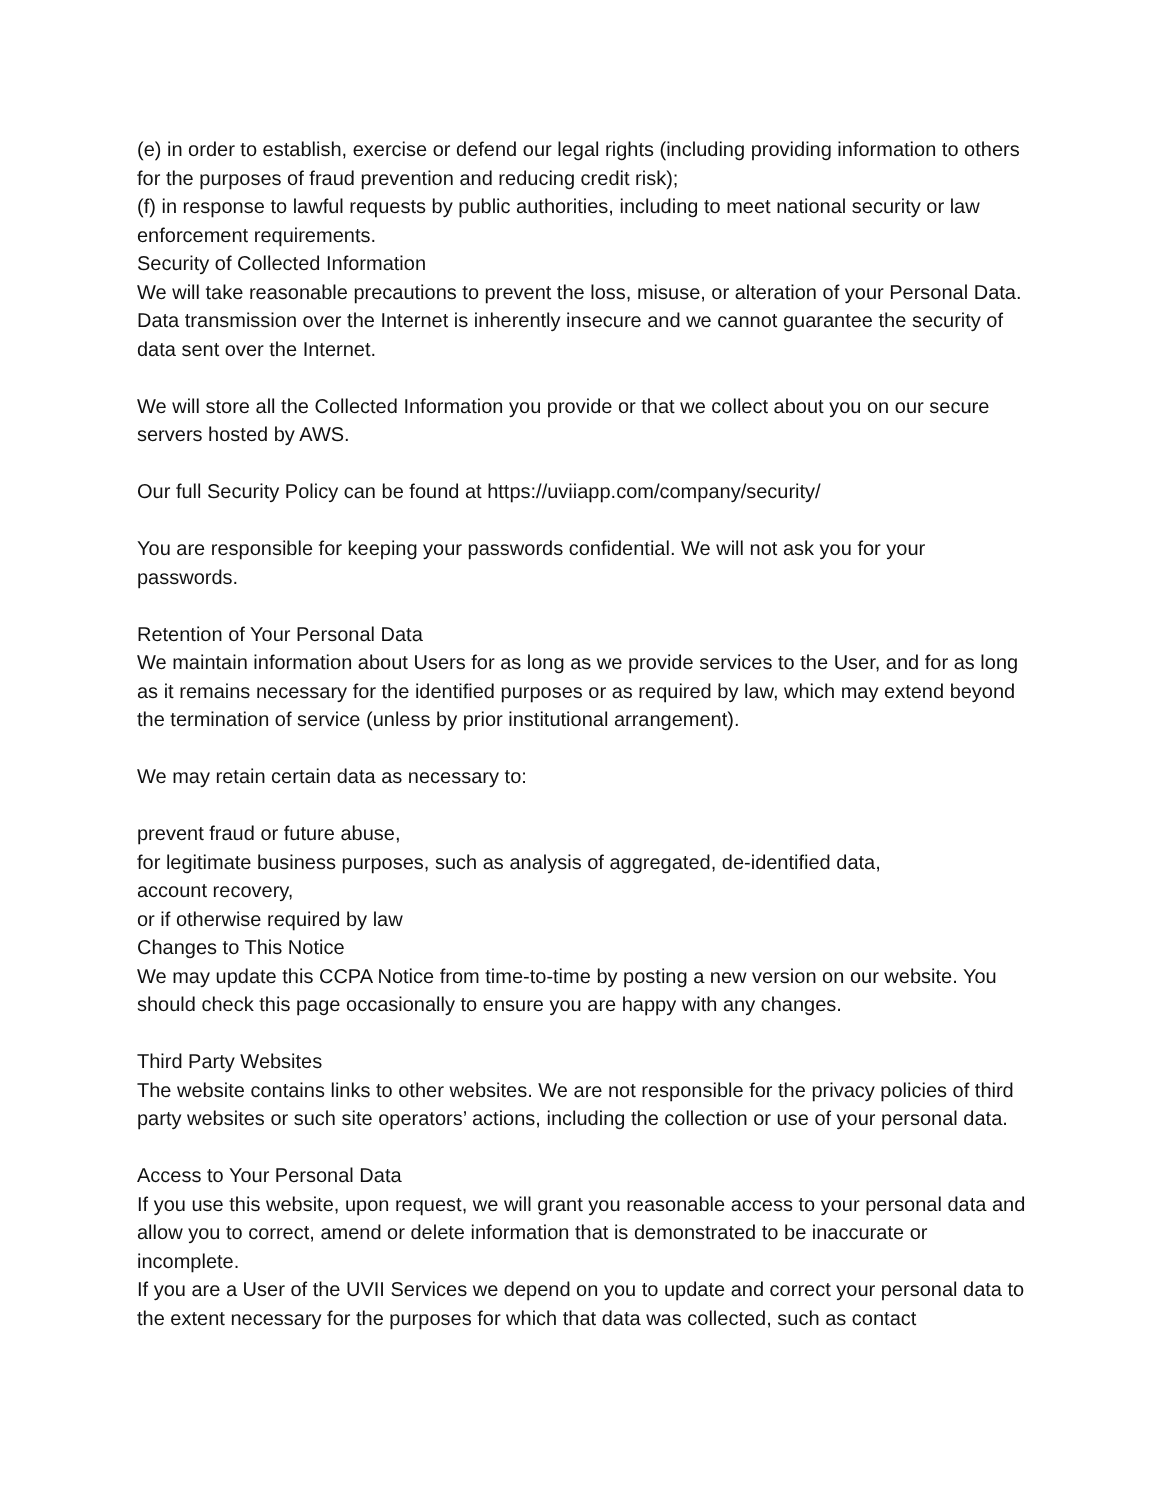(e) in order to establish, exercise or defend our legal rights (including providing information to others for the purposes of fraud prevention and reducing credit risk);
(f) in response to lawful requests by public authorities, including to meet national security or law enforcement requirements.
Security of Collected Information
We will take reasonable precautions to prevent the loss, misuse, or alteration of your Personal Data. Data transmission over the Internet is inherently insecure and we cannot guarantee the security of data sent over the Internet.
We will store all the Collected Information you provide or that we collect about you on our secure servers hosted by AWS.
Our full Security Policy can be found at https://uviiapp.com/company/security/
You are responsible for keeping your passwords confidential. We will not ask you for your passwords.
Retention of Your Personal Data
We maintain information about Users for as long as we provide services to the User, and for as long as it remains necessary for the identified purposes or as required by law, which may extend beyond the termination of service (unless by prior institutional arrangement).
We may retain certain data as necessary to:
prevent fraud or future abuse,
for legitimate business purposes, such as analysis of aggregated, de-identified data,
account recovery,
or if otherwise required by law
Changes to This Notice
We may update this CCPA Notice from time-to-time by posting a new version on our website. You should check this page occasionally to ensure you are happy with any changes.
Third Party Websites
The website contains links to other websites. We are not responsible for the privacy policies of third party websites or such site operators’ actions, including the collection or use of your personal data.
Access to Your Personal Data
If you use this website, upon request, we will grant you reasonable access to your personal data and allow you to correct, amend or delete information that is demonstrated to be inaccurate or incomplete.
If you are a User of the UVII Services we depend on you to update and correct your personal data to the extent necessary for the purposes for which that data was collected, such as contact